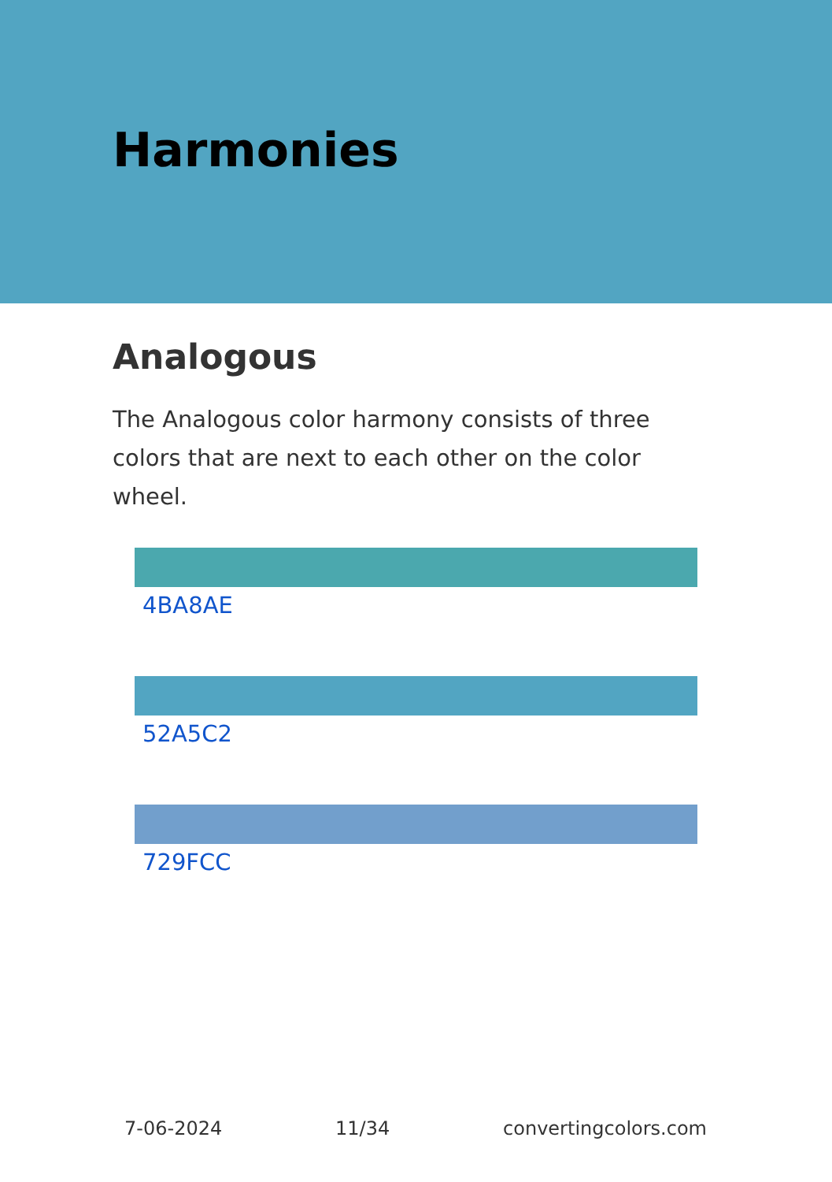Harmonies
Analogous
The Analogous color harmony consists of three colors that are next to each other on the color wheel.
4BA8AE
52A5C2
729FCC
7-06-2024 11/34 convertingcolors.com